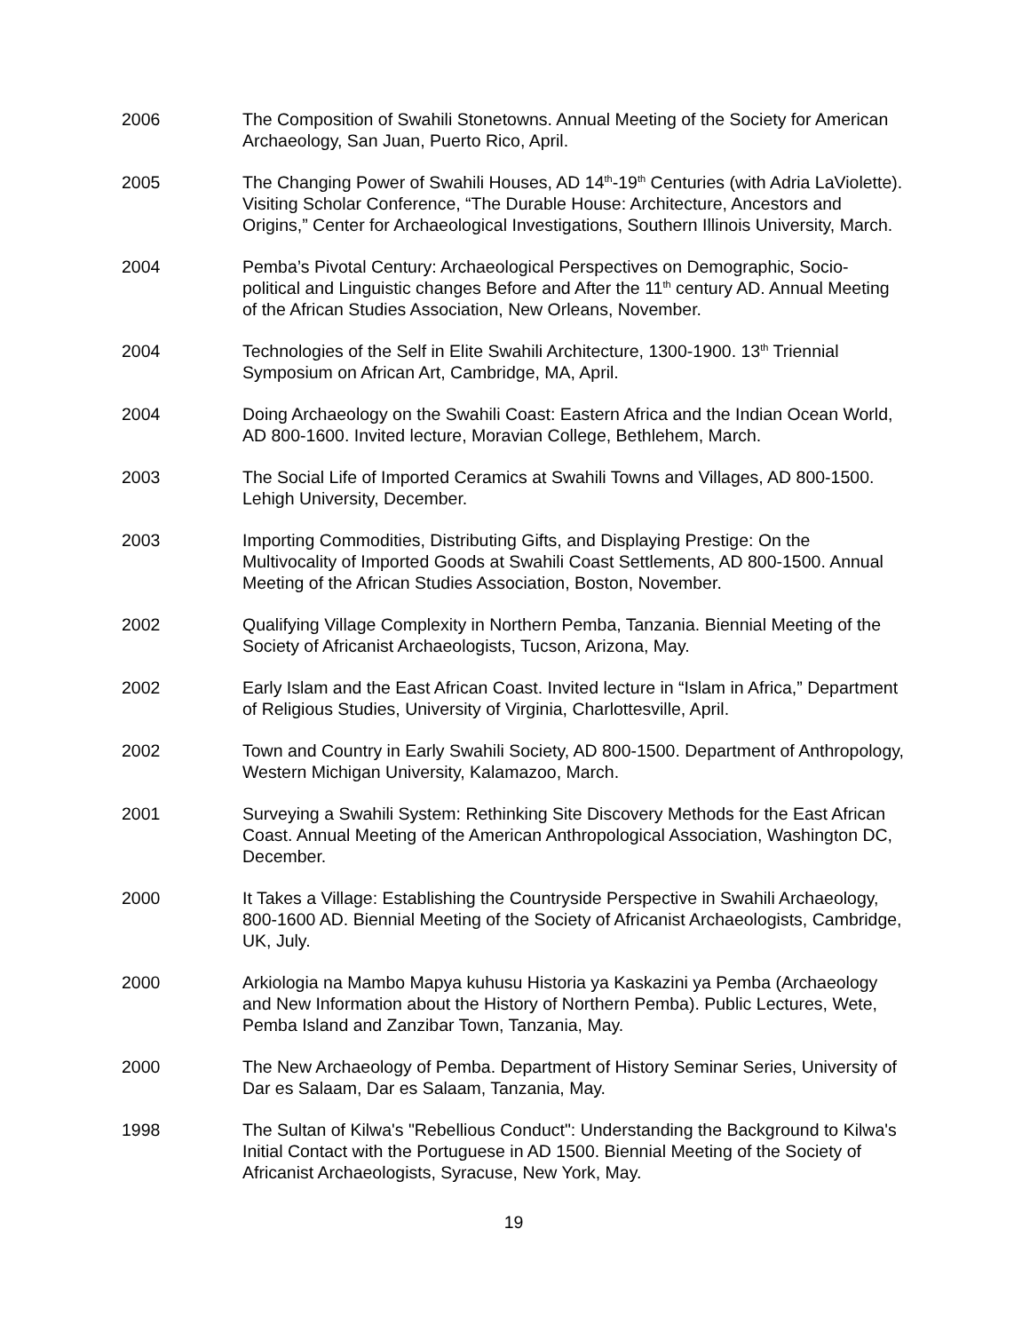2006 The Composition of Swahili Stonetowns. Annual Meeting of the Society for American Archaeology, San Juan, Puerto Rico, April.
2005 The Changing Power of Swahili Houses, AD 14<sup>th</sup>-19<sup>th</sup> Centuries (with Adria LaViolette). Visiting Scholar Conference, “The Durable House: Architecture, Ancestors and Origins,” Center for Archaeological Investigations, Southern Illinois University, March.
2004 Pemba’s Pivotal Century: Archaeological Perspectives on Demographic, Socio-political and Linguistic changes Before and After the 11<sup>th</sup> century AD. Annual Meeting of the African Studies Association, New Orleans, November.
2004 Technologies of the Self in Elite Swahili Architecture, 1300-1900. 13<sup>th</sup> Triennial Symposium on African Art, Cambridge, MA, April.
2004 Doing Archaeology on the Swahili Coast: Eastern Africa and the Indian Ocean World, AD 800-1600. Invited lecture, Moravian College, Bethlehem, March.
2003 The Social Life of Imported Ceramics at Swahili Towns and Villages, AD 800-1500. Lehigh University, December.
2003 Importing Commodities, Distributing Gifts, and Displaying Prestige: On the Multivocality of Imported Goods at Swahili Coast Settlements, AD 800-1500. Annual Meeting of the African Studies Association, Boston, November.
2002 Qualifying Village Complexity in Northern Pemba, Tanzania. Biennial Meeting of the Society of Africanist Archaeologists, Tucson, Arizona, May.
2002 Early Islam and the East African Coast. Invited lecture in “Islam in Africa,” Department of Religious Studies, University of Virginia, Charlottesville, April.
2002 Town and Country in Early Swahili Society, AD 800-1500. Department of Anthropology, Western Michigan University, Kalamazoo, March.
2001 Surveying a Swahili System: Rethinking Site Discovery Methods for the East African Coast. Annual Meeting of the American Anthropological Association, Washington DC, December.
2000 It Takes a Village: Establishing the Countryside Perspective in Swahili Archaeology, 800-1600 AD. Biennial Meeting of the Society of Africanist Archaeologists, Cambridge, UK, July.
2000 Arkiologia na Mambo Mapya kuhusu Historia ya Kaskazini ya Pemba (Archaeology and New Information about the History of Northern Pemba). Public Lectures, Wete, Pemba Island and Zanzibar Town, Tanzania, May.
2000 The New Archaeology of Pemba. Department of History Seminar Series, University of Dar es Salaam, Dar es Salaam, Tanzania, May.
1998 The Sultan of Kilwa's "Rebellious Conduct": Understanding the Background to Kilwa's Initial Contact with the Portuguese in AD 1500. Biennial Meeting of the Society of Africanist Archaeologists, Syracuse, New York, May.
19